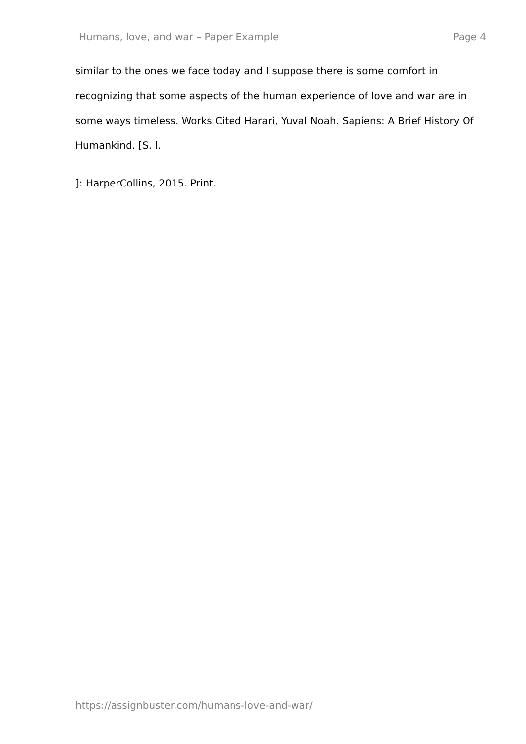Humans, love, and war – Paper Example Page 4
similar to the ones we face today and I suppose there is some comfort in recognizing that some aspects of the human experience of love and war are in some ways timeless. Works Cited Harari, Yuval Noah. Sapiens: A Brief History Of Humankind. [S. l.
]: HarperCollins, 2015. Print.
https://assignbuster.com/humans-love-and-war/